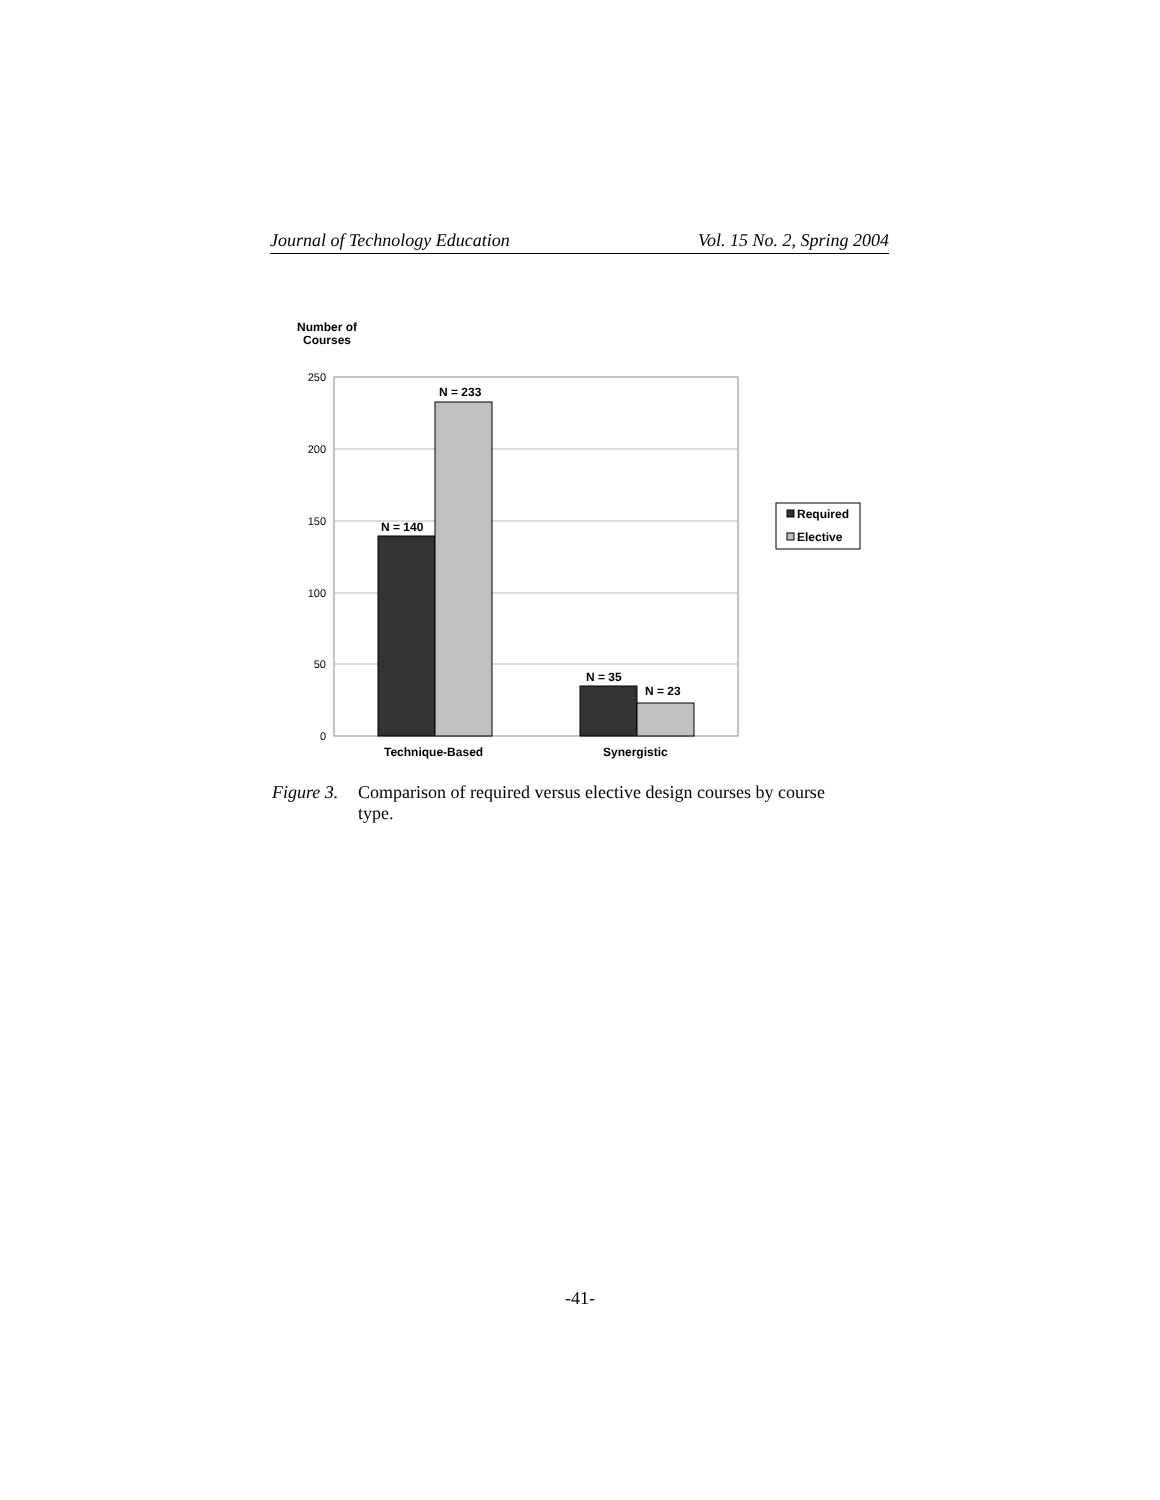Journal of Technology Education Vol. 15 No. 2, Spring 2004
Number of
Courses
250
200
150
100
50
0
N = 140
N = 233
N = 35
N = 23
Technique-Based
Synergistic
Required
Elective
Figure 3. Comparison of required versus elective design courses by course type.
-41-